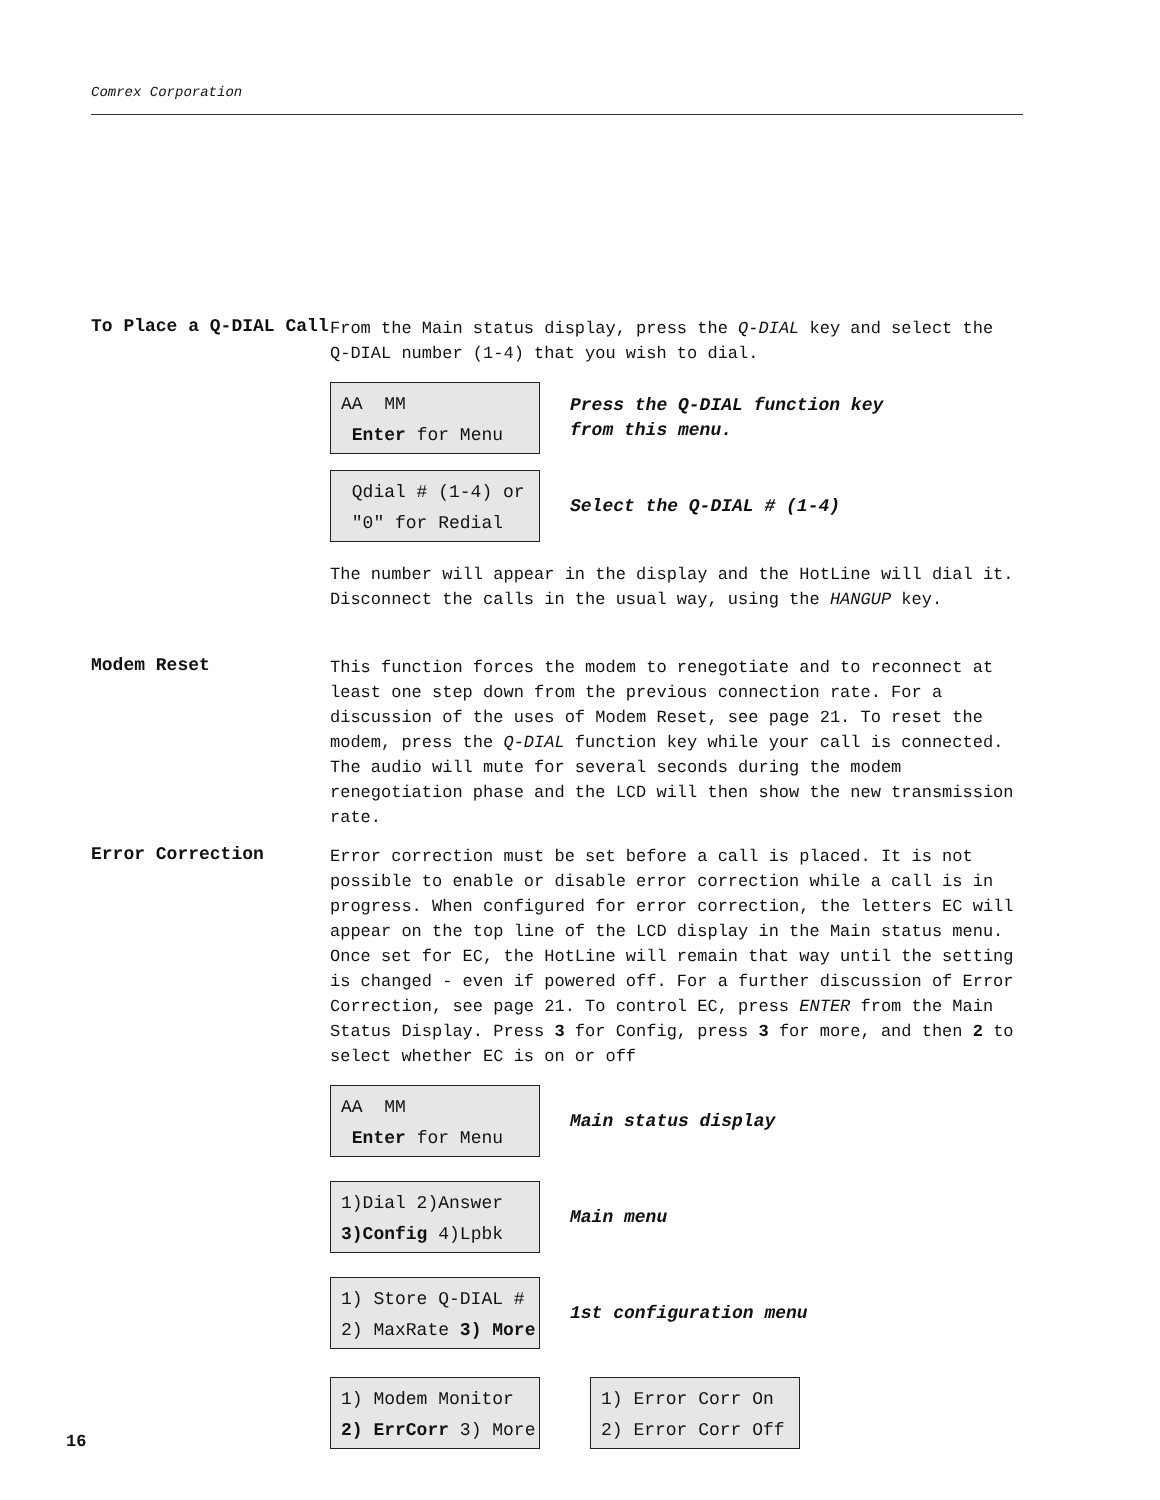Comrex Corporation
To Place a Q-DIAL Call
From the Main status display, press the Q-DIAL key and select the Q-DIAL number (1-4) that you wish to dial.
AA MM
Enter for Menu
Press the Q-DIAL function key
from this menu.
Qdial # (1-4) or
"0" for Redial
Select the Q-DIAL # (1-4)
The number will appear in the display and the HotLine will dial it. Disconnect the calls in the usual way, using the HANGUP key.
Modem Reset
This function forces the modem to renegotiate and to reconnect at least one step down from the previous connection rate. For a discussion of the uses of Modem Reset, see page 21. To reset the modem, press the Q-DIAL function key while your call is connected. The audio will mute for several seconds during the modem renegotiation phase and the LCD will then show the new transmission rate.
Error Correction
Error correction must be set before a call is placed. It is not possible to enable or disable error correction while a call is in progress. When configured for error correction, the letters EC will appear on the top line of the LCD display in the Main status menu. Once set for EC, the HotLine will remain that way until the setting is changed - even if powered off. For a further discussion of Error Correction, see page 21. To control EC, press ENTER from the Main Status Display. Press 3 for Config, press 3 for more, and then 2 to select whether EC is on or off
AA MM
Enter for Menu
Main status display
1)Dial 2)Answer
3)Config 4)Lpbk
Main menu
1) Store Q-DIAL #
2) MaxRate 3) More
1st configuration menu
1) Modem Monitor
2) ErrCorr 3) More
1) Error Corr On
2) Error Corr Off
16